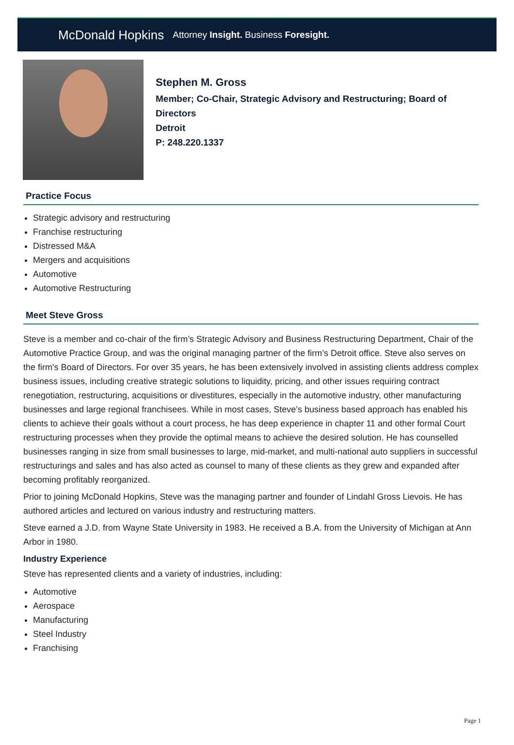McDonald Hopkins Attorney Insight. Business Foresight.
Stephen M. Gross
Member; Co-Chair, Strategic Advisory and Restructuring; Board of
Directors
Detroit
P: 248.220.1337
Practice Focus
Strategic advisory and restructuring
Franchise restructuring
Distressed M&A
Mergers and acquisitions
Automotive
Automotive Restructuring
Meet Steve Gross
Steve is a member and co-chair of the firm’s Strategic Advisory and Business Restructuring Department, Chair of the Automotive Practice Group, and was the original managing partner of the firm’s Detroit office. Steve also serves on the firm's Board of Directors. For over 35 years, he has been extensively involved in assisting clients address complex business issues, including creative strategic solutions to liquidity, pricing, and other issues requiring contract renegotiation, restructuring, acquisitions or divestitures, especially in the automotive industry, other manufacturing businesses and large regional franchisees. While in most cases, Steve’s business based approach has enabled his clients to achieve their goals without a court process, he has deep experience in chapter 11 and other formal Court restructuring processes when they provide the optimal means to achieve the desired solution. He has counselled businesses ranging in size from small businesses to large, mid-market, and multi-national auto suppliers in successful restructurings and sales and has also acted as counsel to many of these clients as they grew and expanded after becoming profitably reorganized.
Prior to joining McDonald Hopkins, Steve was the managing partner and founder of Lindahl Gross Lievois. He has authored articles and lectured on various industry and restructuring matters.
Steve earned a J.D. from Wayne State University in 1983. He received a B.A. from the University of Michigan at Ann Arbor in 1980.
Industry Experience
Steve has represented clients and a variety of industries, including:
Automotive
Aerospace
Manufacturing
Steel Industry
Franchising
Page 1